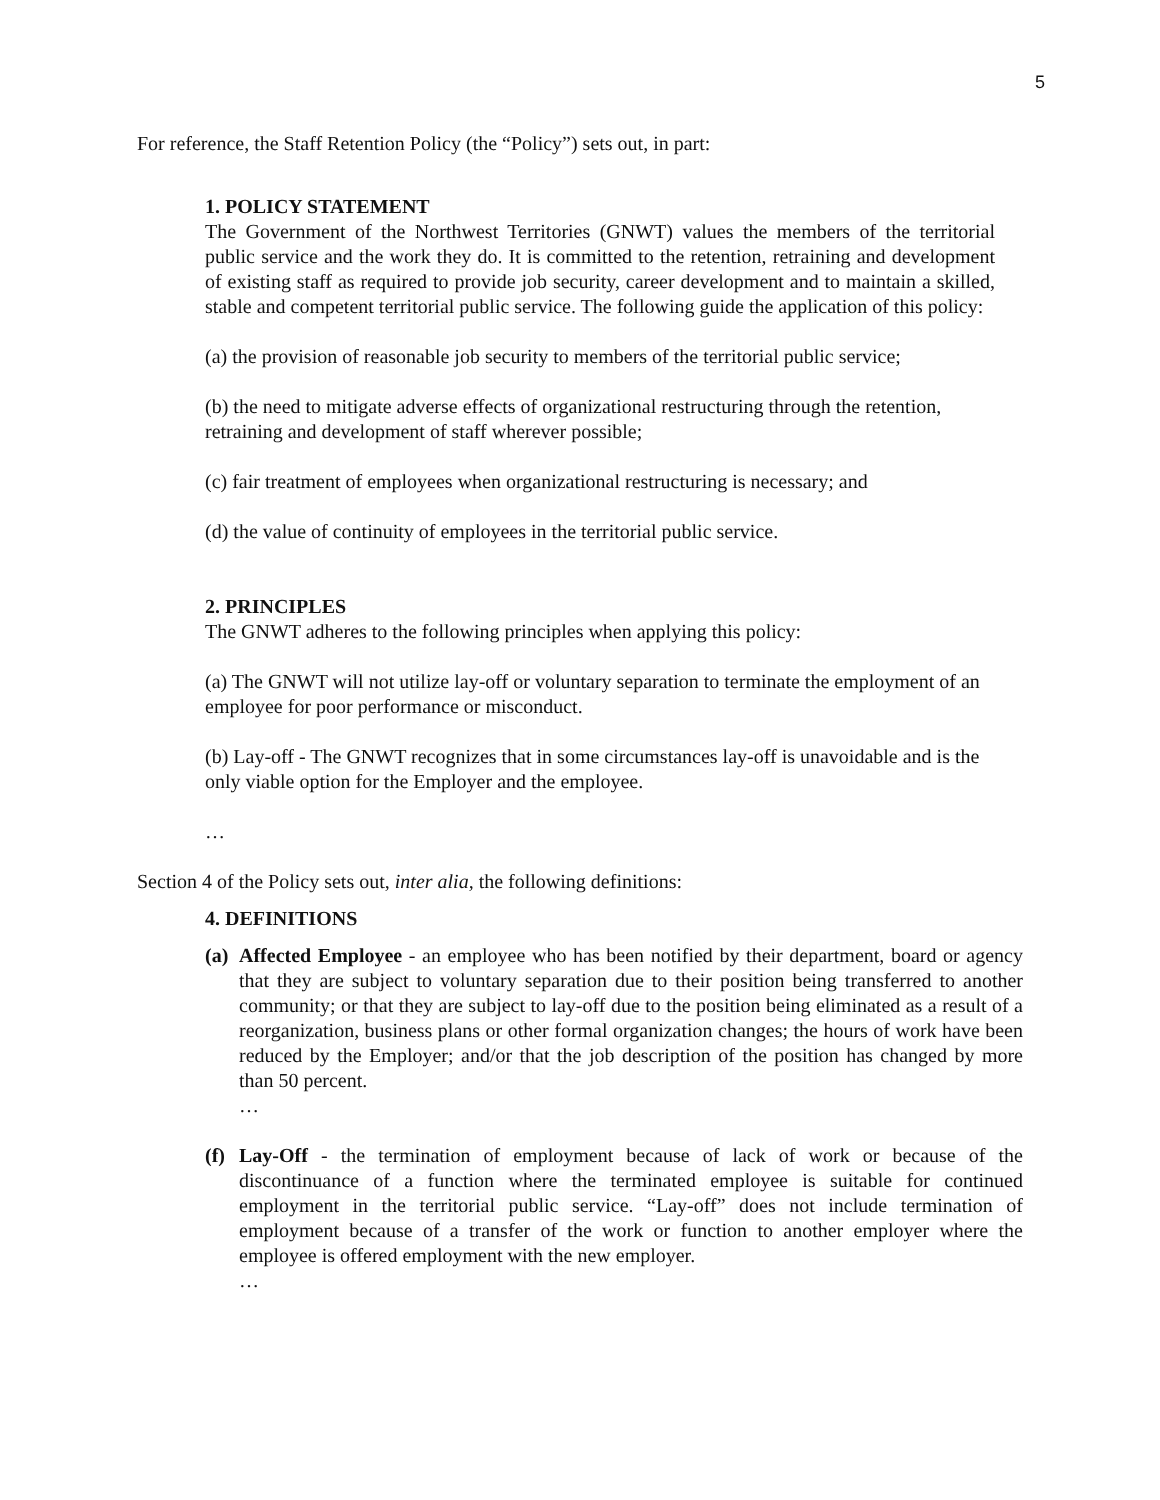5
For reference, the Staff Retention Policy (the “Policy”) sets out, in part:
1. POLICY STATEMENT
The Government of the Northwest Territories (GNWT) values the members of the territorial public service and the work they do. It is committed to the retention, retraining and development of existing staff as required to provide job security, career development and to maintain a skilled, stable and competent territorial public service. The following guide the application of this policy:
(a) the provision of reasonable job security to members of the territorial public service;
(b) the need to mitigate adverse effects of organizational restructuring through the retention, retraining and development of staff wherever possible;
(c) fair treatment of employees when organizational restructuring is necessary; and
(d) the value of continuity of employees in the territorial public service.
2. PRINCIPLES
The GNWT adheres to the following principles when applying this policy:
(a) The GNWT will not utilize lay-off or voluntary separation to terminate the employment of an employee for poor performance or misconduct.
(b) Lay-off - The GNWT recognizes that in some circumstances lay-off is unavoidable and is the only viable option for the Employer and the employee.
…
Section 4 of the Policy sets out, inter alia, the following definitions:
4. DEFINITIONS
(a)
Affected Employee - an employee who has been notified by their department, board or agency that they are subject to voluntary separation due to their position being transferred to another community; or that they are subject to lay-off due to the position being eliminated as a result of a reorganization, business plans or other formal organization changes; the hours of work have been reduced by the Employer; and/or that the job description of the position has changed by more than 50 percent.
…
(f)
Lay-Off - the termination of employment because of lack of work or because of the discontinuance of a function where the terminated employee is suitable for continued employment in the territorial public service. “Lay-off” does not include termination of employment because of a transfer of the work or function to another employer where the employee is offered employment with the new employer.
…